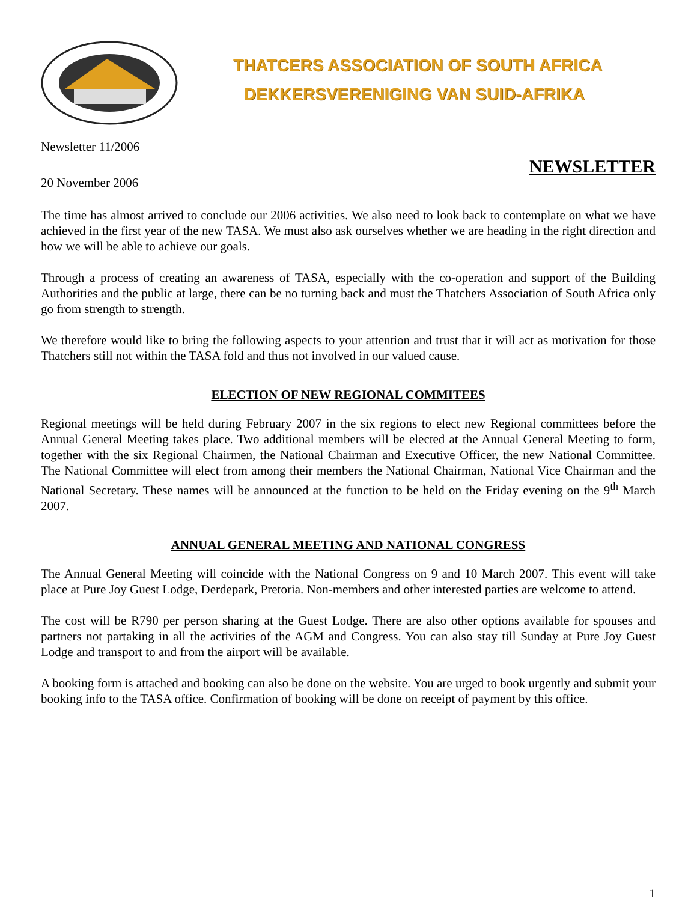THATCERS ASSOCIATION OF SOUTH AFRICA
DEKKERSVERENIGING VAN SUID-AFRIKA
Newsletter 11/2006
20 November 2006
NEWSLETTER
The time has almost arrived to conclude our 2006 activities. We also need to look back to contemplate on what we have achieved in the first year of the new TASA. We must also ask ourselves whether we are heading in the right direction and how we will be able to achieve our goals.
Through a process of creating an awareness of TASA, especially with the co-operation and support of the Building Authorities and the public at large, there can be no turning back and must the Thatchers Association of South Africa only go from strength to strength.
We therefore would like to bring the following aspects to your attention and trust that it will act as motivation for those Thatchers still not within the TASA fold and thus not involved in our valued cause.
ELECTION OF NEW REGIONAL COMMITEES
Regional meetings will be held during February 2007 in the six regions to elect new Regional committees before the Annual General Meeting takes place. Two additional members will be elected at the Annual General Meeting to form, together with the six Regional Chairmen, the National Chairman and Executive Officer, the new National Committee. The National Committee will elect from among their members the National Chairman, National Vice Chairman and the National Secretary. These names will be announced at the function to be held on the Friday evening on the 9<sup>th</sup> March 2007.
ANNUAL GENERAL MEETING AND NATIONAL CONGRESS
The Annual General Meeting will coincide with the National Congress on 9 and 10 March 2007. This event will take place at Pure Joy Guest Lodge, Derdepark, Pretoria. Non-members and other interested parties are welcome to attend.
The cost will be R790 per person sharing at the Guest Lodge. There are also other options available for spouses and partners not partaking in all the activities of the AGM and Congress. You can also stay till Sunday at Pure Joy Guest Lodge and transport to and from the airport will be available.
A booking form is attached and booking can also be done on the website. You are urged to book urgently and submit your booking info to the TASA office. Confirmation of booking will be done on receipt of payment by this office.
1